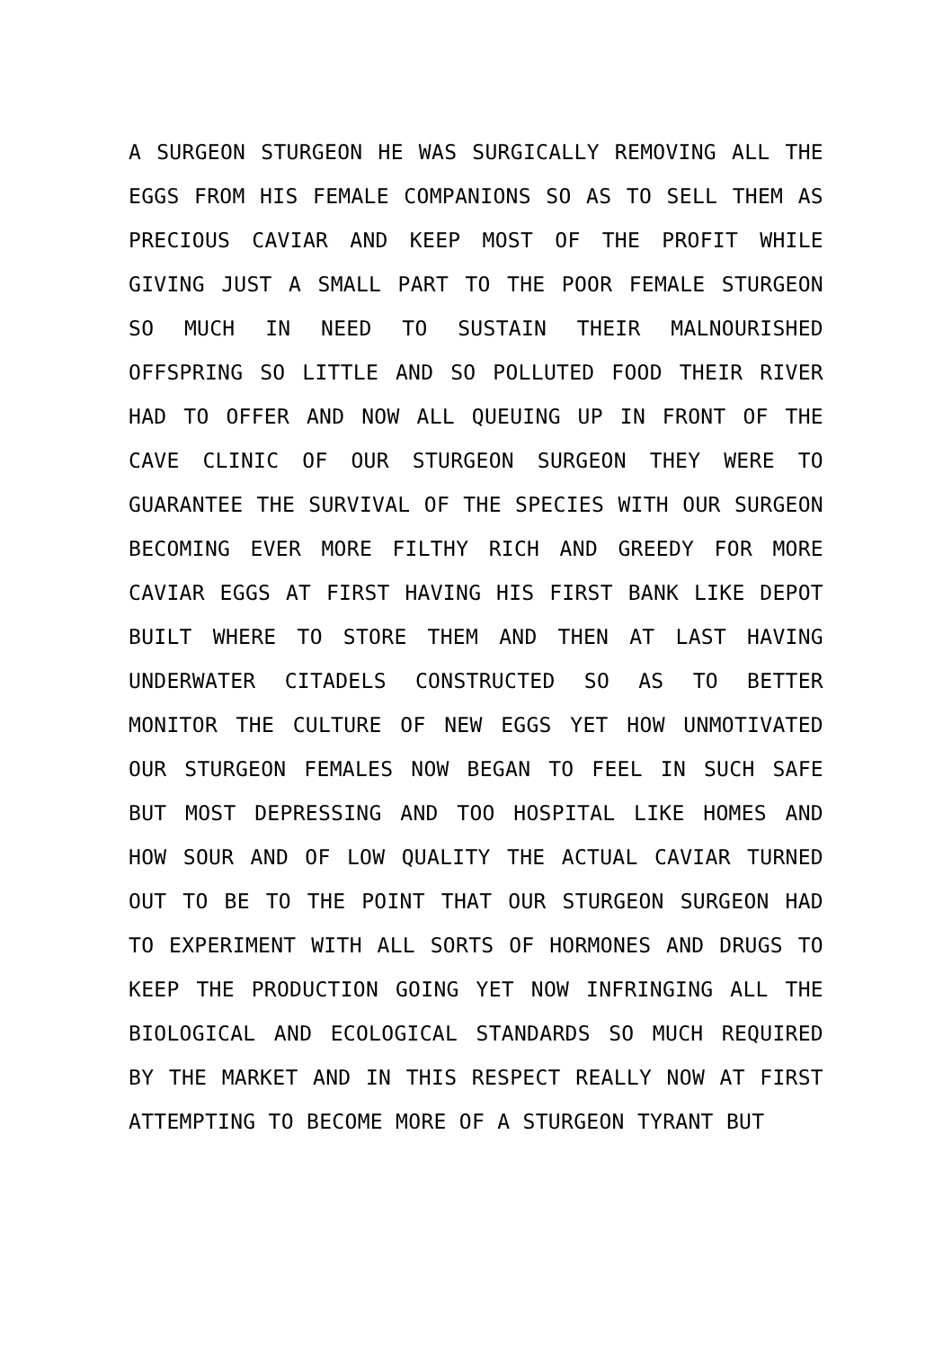A SURGEON STURGEON HE WAS SURGICALLY REMOVING ALL THE EGGS FROM HIS FEMALE COMPANIONS SO AS TO SELL THEM AS PRECIOUS CAVIAR AND KEEP MOST OF THE PROFIT WHILE GIVING JUST A SMALL PART TO THE POOR FEMALE STURGEON SO MUCH IN NEED TO SUSTAIN THEIR MALNOURISHED OFFSPRING SO LITTLE AND SO POLLUTED FOOD THEIR RIVER HAD TO OFFER AND NOW ALL QUEUING UP IN FRONT OF THE CAVE CLINIC OF OUR STURGEON SURGEON THEY WERE TO GUARANTEE THE SURVIVAL OF THE SPECIES WITH OUR SURGEON BECOMING EVER MORE FILTHY RICH AND GREEDY FOR MORE CAVIAR EGGS AT FIRST HAVING HIS FIRST BANK LIKE DEPOT BUILT WHERE TO STORE THEM AND THEN AT LAST HAVING UNDERWATER CITADELS CONSTRUCTED SO AS TO BETTER MONITOR THE CULTURE OF NEW EGGS YET HOW UNMOTIVATED OUR STURGEON FEMALES NOW BEGAN TO FEEL IN SUCH SAFE BUT MOST DEPRESSING AND TOO HOSPITAL LIKE HOMES AND HOW SOUR AND OF LOW QUALITY THE ACTUAL CAVIAR TURNED OUT TO BE TO THE POINT THAT OUR STURGEON SURGEON HAD TO EXPERIMENT WITH ALL SORTS OF HORMONES AND DRUGS TO KEEP THE PRODUCTION GOING YET NOW INFRINGING ALL THE BIOLOGICAL AND ECOLOGICAL STANDARDS SO MUCH REQUIRED BY THE MARKET AND IN THIS RESPECT REALLY NOW AT FIRST ATTEMPTING TO BECOME MORE OF A STURGEON TYRANT BUT